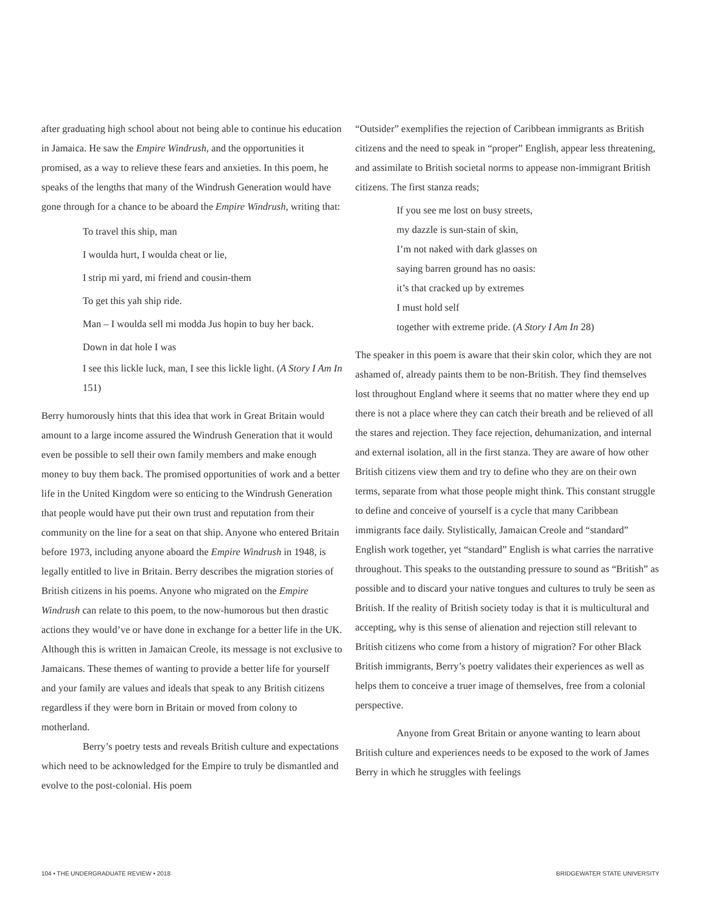after graduating high school about not being able to continue his education in Jamaica. He saw the Empire Windrush, and the opportunities it promised, as a way to relieve these fears and anxieties. In this poem, he speaks of the lengths that many of the Windrush Generation would have gone through for a chance to be aboard the Empire Windrush, writing that:
To travel this ship, man
I woulda hurt, I woulda cheat or lie,
I strip mi yard, mi friend and cousin-them
To get this yah ship ride.
Man – I woulda sell mi modda Jus hopin to buy her back.
Down in dat hole I was
I see this lickle luck, man, I see this lickle light. (A Story I Am In 151)
Berry humorously hints that this idea that work in Great Britain would amount to a large income assured the Windrush Generation that it would even be possible to sell their own family members and make enough money to buy them back. The promised opportunities of work and a better life in the United Kingdom were so enticing to the Windrush Generation that people would have put their own trust and reputation from their community on the line for a seat on that ship. Anyone who entered Britain before 1973, including anyone aboard the Empire Windrush in 1948, is legally entitled to live in Britain. Berry describes the migration stories of British citizens in his poems. Anyone who migrated on the Empire Windrush can relate to this poem, to the now-humorous but then drastic actions they would’ve or have done in exchange for a better life in the UK. Although this is written in Jamaican Creole, its message is not exclusive to Jamaicans. These themes of wanting to provide a better life for yourself and your family are values and ideals that speak to any British citizens regardless if they were born in Britain or moved from colony to motherland.
Berry’s poetry tests and reveals British culture and expectations which need to be acknowledged for the Empire to truly be dismantled and evolve to the post-colonial. His poem
“Outsider” exemplifies the rejection of Caribbean immigrants as British citizens and the need to speak in “proper” English, appear less threatening, and assimilate to British societal norms to appease non-immigrant British citizens. The first stanza reads;
If you see me lost on busy streets,
my dazzle is sun-stain of skin,
I’m not naked with dark glasses on
saying barren ground has no oasis:
it’s that cracked up by extremes
I must hold self
together with extreme pride. (A Story I Am In 28)
The speaker in this poem is aware that their skin color, which they are not ashamed of, already paints them to be non-British. They find themselves lost throughout England where it seems that no matter where they end up there is not a place where they can catch their breath and be relieved of all the stares and rejection. They face rejection, dehumanization, and internal and external isolation, all in the first stanza. They are aware of how other British citizens view them and try to define who they are on their own terms, separate from what those people might think. This constant struggle to define and conceive of yourself is a cycle that many Caribbean immigrants face daily. Stylistically, Jamaican Creole and “standard” English work together, yet “standard” English is what carries the narrative throughout. This speaks to the outstanding pressure to sound as “British” as possible and to discard your native tongues and cultures to truly be seen as British. If the reality of British society today is that it is multicultural and accepting, why is this sense of alienation and rejection still relevant to British citizens who come from a history of migration? For other Black British immigrants, Berry’s poetry validates their experiences as well as helps them to conceive a truer image of themselves, free from a colonial perspective.
Anyone from Great Britain or anyone wanting to learn about British culture and experiences needs to be exposed to the work of James Berry in which he struggles with feelings
104 • THE UNDERGRADUATE REVIEW • 2018 BRIDGEWATER STATE UNIVERSITY